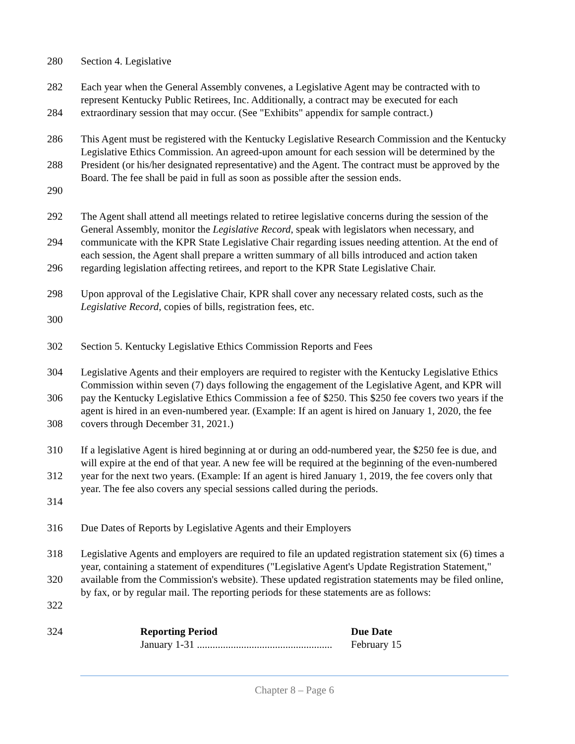280 Section 4. Legislative
282
284 Each year when the General Assembly convenes, a Legislative Agent may be contracted with to represent Kentucky Public Retirees, Inc. Additionally, a contract may be executed for each extraordinary session that may occur. (See "Exhibits" appendix for sample contract.)
286
288
290 This Agent must be registered with the Kentucky Legislative Research Commission and the Kentucky Legislative Ethics Commission. An agreed-upon amount for each session will be determined by the President (or his/her designated representative) and the Agent. The contract must be approved by the Board. The fee shall be paid in full as soon as possible after the session ends.
292
294
296
298
300 The Agent shall attend all meetings related to retiree legislative concerns during the session of the General Assembly, monitor the Legislative Record, speak with legislators when necessary, and communicate with the KPR State Legislative Chair regarding issues needing attention. At the end of each session, the Agent shall prepare a written summary of all bills introduced and action taken regarding legislation affecting retirees, and report to the KPR State Legislative Chair.
Upon approval of the Legislative Chair, KPR shall cover any necessary related costs, such as the Legislative Record, copies of bills, registration fees, etc.
302 Section 5. Kentucky Legislative Ethics Commission Reports and Fees
304
306
308 Legislative Agents and their employers are required to register with the Kentucky Legislative Ethics Commission within seven (7) days following the engagement of the Legislative Agent, and KPR will pay the Kentucky Legislative Ethics Commission a fee of $250. This $250 fee covers two years if the agent is hired in an even-numbered year. (Example: If an agent is hired on January 1, 2020, the fee covers through December 31, 2021.)
310
312
314 If a legislative Agent is hired beginning at or during an odd-numbered year, the $250 fee is due, and will expire at the end of that year. A new fee will be required at the beginning of the even-numbered year for the next two years. (Example: If an agent is hired January 1, 2019, the fee covers only that year. The fee also covers any special sessions called during the periods.
316 Due Dates of Reports by Legislative Agents and their Employers
318
320
322 Legislative Agents and employers are required to file an updated registration statement six (6) times a year, containing a statement of expenditures ("Legislative Agent's Update Registration Statement," available from the Commission's website). These updated registration statements may be filed online, by fax, or by regular mail. The reporting periods for these statements are as follows:
324
| Reporting Period | Due Date |
| --- | --- |
| January 1-31 .................................................... | February 15 |
Chapter 8 – Page 6